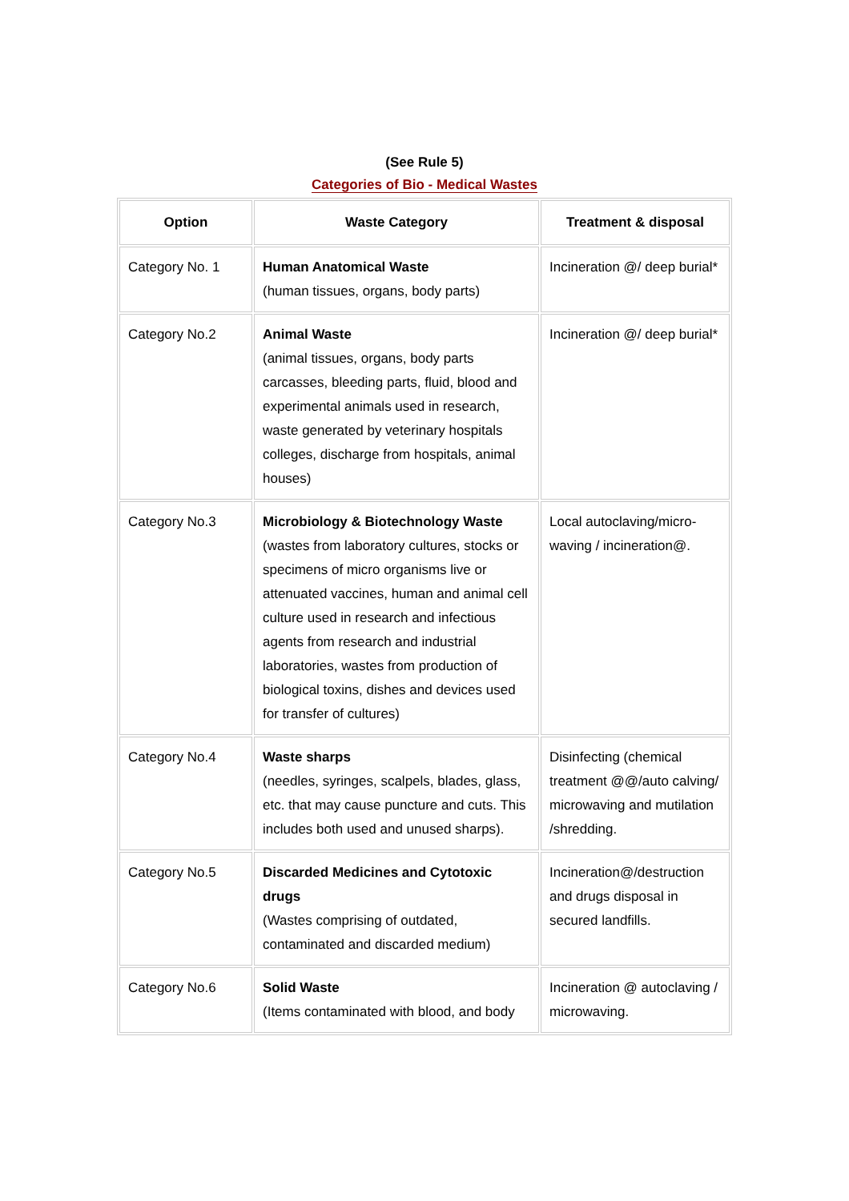(See Rule 5)
Categories of Bio - Medical Wastes
| Option | Waste Category | Treatment & disposal |
| --- | --- | --- |
| Category No. 1 | Human Anatomical Waste (human tissues, organs, body parts) | Incineration @/ deep burial* |
| Category No.2 | Animal Waste (animal tissues, organs, body parts carcasses, bleeding parts, fluid, blood and experimental animals used in research, waste generated by veterinary hospitals colleges, discharge from hospitals, animal houses) | Incineration @/ deep burial* |
| Category No.3 | Microbiology & Biotechnology Waste (wastes from laboratory cultures, stocks or specimens of micro organisms live or attenuated vaccines, human and animal cell culture used in research and infectious agents from research and industrial laboratories, wastes from production of biological toxins, dishes and devices used for transfer of cultures) | Local autoclaving/micro-waving / incineration@. |
| Category No.4 | Waste sharps (needles, syringes, scalpels, blades, glass, etc. that may cause puncture and cuts. This includes both used and unused sharps). | Disinfecting (chemical treatment @@/auto calving/ microwaving and mutilation /shredding. |
| Category No.5 | Discarded Medicines and Cytotoxic drugs (Wastes comprising of outdated, contaminated and discarded medium) | Incineration@/destruction and drugs disposal in secured landfills. |
| Category No.6 | Solid Waste (Items contaminated with blood, and body | Incineration @ autoclaving / microwaving. |